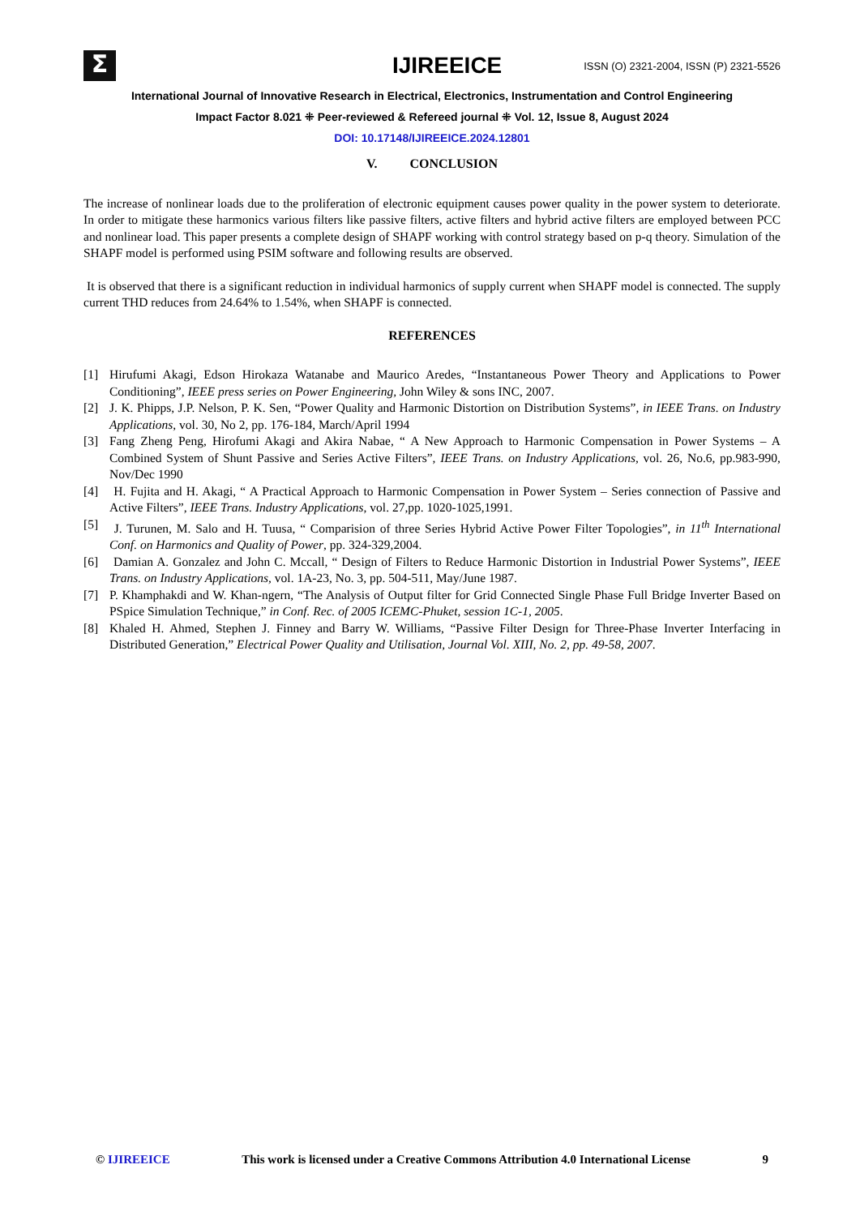Σ
IJIREEICE
ISSN (O) 2321-2004, ISSN (P) 2321-5526
International Journal of Innovative Research in Electrical, Electronics, Instrumentation and Control Engineering
Impact Factor 8.021 ⁜ Peer-reviewed & Refereed journal ⁜ Vol. 12, Issue 8, August 2024
DOI: 10.17148/IJIREEICE.2024.12801
V. CONCLUSION
The increase of nonlinear loads due to the proliferation of electronic equipment causes power quality in the power system to deteriorate. In order to mitigate these harmonics various filters like passive filters, active filters and hybrid active filters are employed between PCC and nonlinear load. This paper presents a complete design of SHAPF working with control strategy based on p-q theory. Simulation of the SHAPF model is performed using PSIM software and following results are observed.
It is observed that there is a significant reduction in individual harmonics of supply current when SHAPF model is connected. The supply current THD reduces from 24.64% to 1.54%, when SHAPF is connected.
REFERENCES
[1] Hirufumi Akagi, Edson Hirokaza Watanabe and Maurico Aredes, “Instantaneous Power Theory and Applications to Power Conditioning”, IEEE press series on Power Engineering, John Wiley & sons INC, 2007.
[2] J. K. Phipps, J.P. Nelson, P. K. Sen, “Power Quality and Harmonic Distortion on Distribution Systems”, in IEEE Trans. on Industry Applications, vol. 30, No 2, pp. 176-184, March/April 1994
[3] Fang Zheng Peng, Hirofumi Akagi and Akira Nabae, “ A New Approach to Harmonic Compensation in Power Systems – A Combined System of Shunt Passive and Series Active Filters”, IEEE Trans. on Industry Applications, vol. 26, No.6, pp.983-990, Nov/Dec 1990
[4] H. Fujita and H. Akagi, “ A Practical Approach to Harmonic Compensation in Power System – Series connection of Passive and Active Filters”, IEEE Trans. Industry Applications, vol. 27,pp. 1020-1025,1991.
[5] J. Turunen, M. Salo and H. Tuusa, “ Comparision of three Series Hybrid Active Power Filter Topologies”, in 11<sup>th</sup> International Conf. on Harmonics and Quality of Power, pp. 324-329,2004.
[6] Damian A. Gonzalez and John C. Mccall, “ Design of Filters to Reduce Harmonic Distortion in Industrial Power Systems”, IEEE Trans. on Industry Applications, vol. 1A-23, No. 3, pp. 504-511, May/June 1987.
[7] P. Khamphakdi and W. Khan-ngern, “The Analysis of Output filter for Grid Connected Single Phase Full Bridge Inverter Based on PSpice Simulation Technique,” in Conf. Rec. of 2005 ICEMC-Phuket, session 1C-1, 2005.
[8] Khaled H. Ahmed, Stephen J. Finney and Barry W. Williams, “Passive Filter Design for Three-Phase Inverter Interfacing in Distributed Generation,” Electrical Power Quality and Utilisation, Journal Vol. XIII, No. 2, pp. 49-58, 2007.
© IJIREEICE This work is licensed under a Creative Commons Attribution 4.0 International License 9